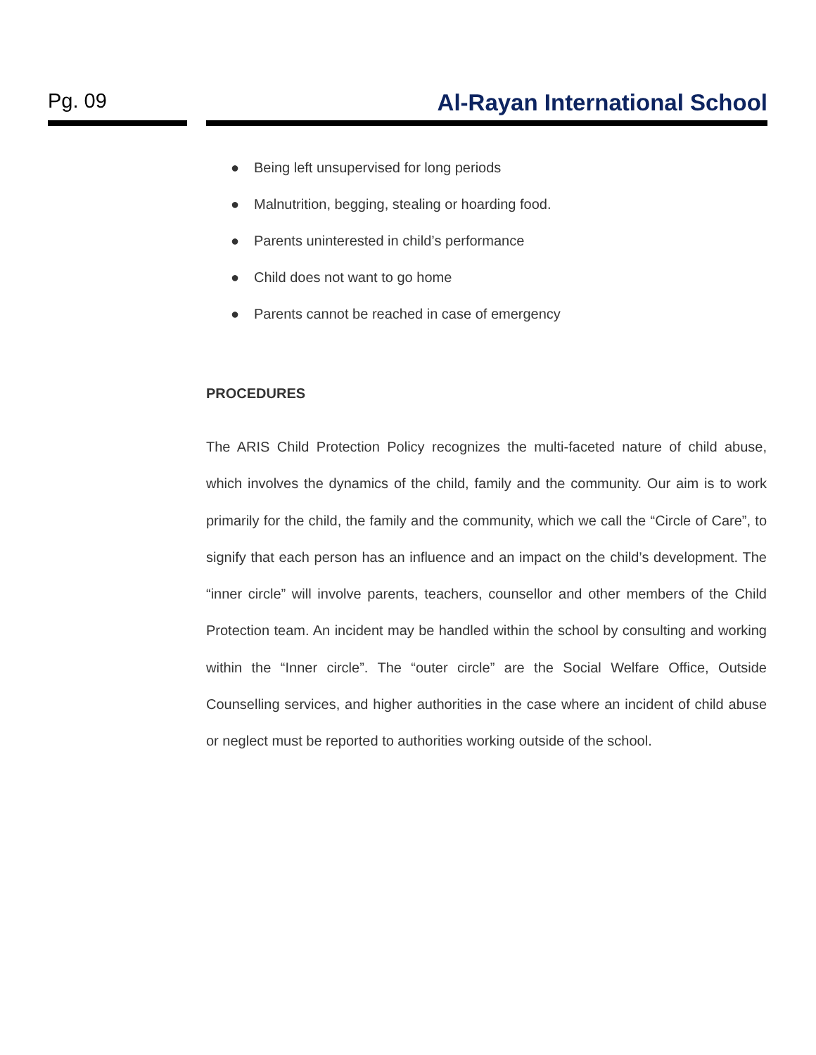Pg. 09 Al-Rayan International School
● Being left unsupervised for long periods
● Malnutrition, begging, stealing or hoarding food.
● Parents uninterested in child’s performance
● Child does not want to go home
● Parents cannot be reached in case of emergency
PROCEDURES
The ARIS Child Protection Policy recognizes the multi-faceted nature of child abuse, which involves the dynamics of the child, family and the community. Our aim is to work primarily for the child, the family and the community, which we call the “Circle of Care”, to signify that each person has an influence and an impact on the child’s development. The “inner circle” will involve parents, teachers, counsellor and other members of the Child Protection team. An incident may be handled within the school by consulting and working within the “Inner circle”. The “outer circle” are the Social Welfare Office, Outside Counselling services, and higher authorities in the case where an incident of child abuse or neglect must be reported to authorities working outside of the school.